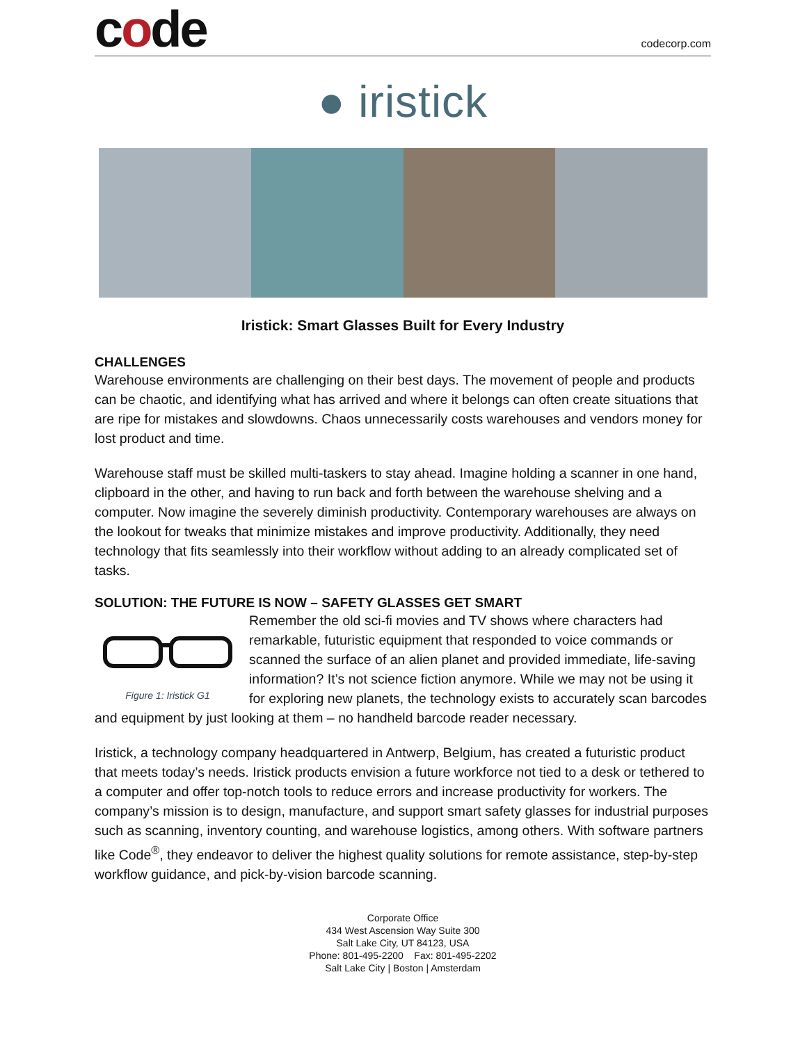code
codecorp.com
● iristick
Iristick: Smart Glasses Built for Every Industry
CHALLENGES
Warehouse environments are challenging on their best days. The movement of people and products can be chaotic, and identifying what has arrived and where it belongs can often create situations that are ripe for mistakes and slowdowns. Chaos unnecessarily costs warehouses and vendors money for lost product and time.
Warehouse staff must be skilled multi-taskers to stay ahead. Imagine holding a scanner in one hand, clipboard in the other, and having to run back and forth between the warehouse shelving and a computer. Now imagine the severely diminish productivity. Contemporary warehouses are always on the lookout for tweaks that minimize mistakes and improve productivity. Additionally, they need technology that fits seamlessly into their workflow without adding to an already complicated set of tasks.
SOLUTION: THE FUTURE IS NOW – SAFETY GLASSES GET SMART
Figure 1: Iristick G1
Remember the old sci-fi movies and TV shows where characters had remarkable, futuristic equipment that responded to voice commands or scanned the surface of an alien planet and provided immediate, life-saving information? It’s not science fiction anymore. While we may not be using it for exploring new planets, the technology exists to accurately scan barcodes and equipment by just looking at them – no handheld barcode reader necessary.
Iristick, a technology company headquartered in Antwerp, Belgium, has created a futuristic product that meets today’s needs. Iristick products envision a future workforce not tied to a desk or tethered to a computer and offer top-notch tools to reduce errors and increase productivity for workers. The company’s mission is to design, manufacture, and support smart safety glasses for industrial purposes such as scanning, inventory counting, and warehouse logistics, among others. With software partners like Code<sup>®</sup>, they endeavor to deliver the highest quality solutions for remote assistance, step-by-step workflow guidance, and pick-by-vision barcode scanning.
Corporate Office
434 West Ascension Way Suite 300
Salt Lake City, UT 84123, USA
Phone: 801-495-2200 Fax: 801-495-2202
Salt Lake City | Boston | Amsterdam